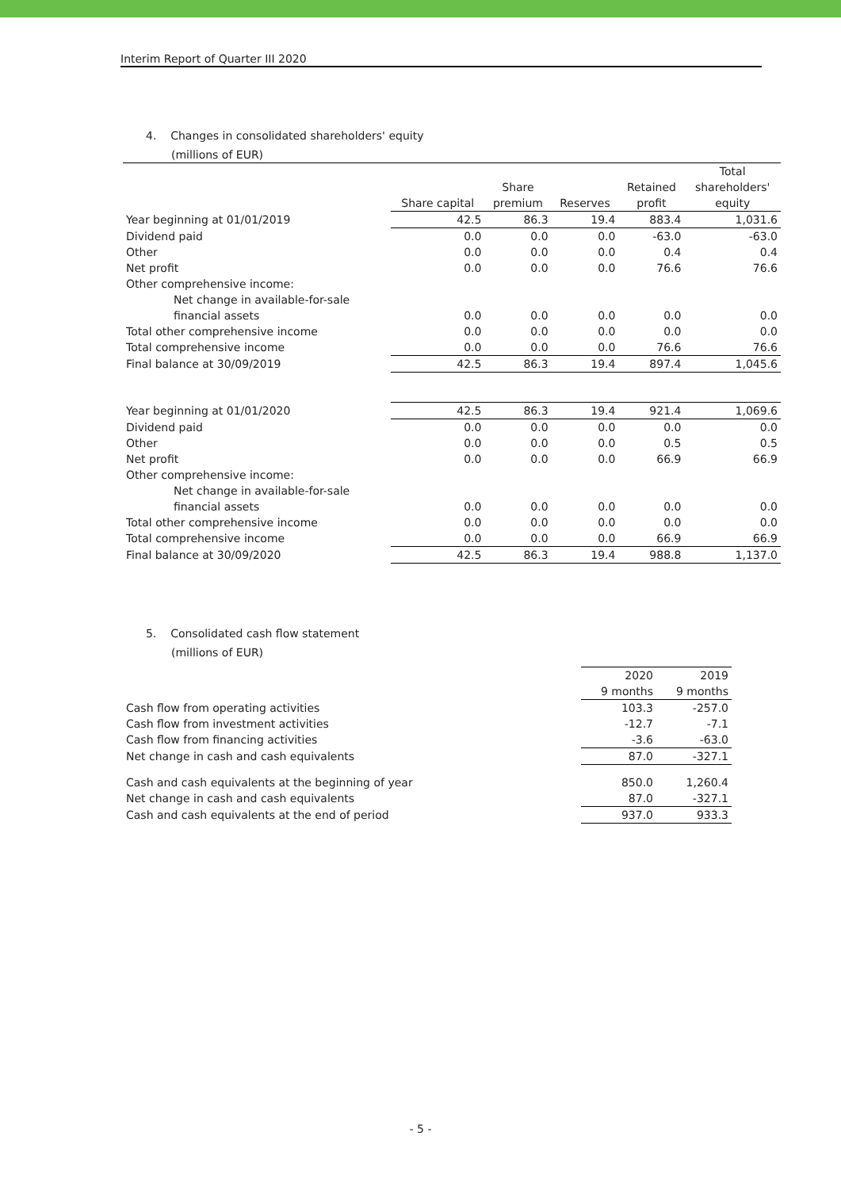Interim Report of Quarter III 2020
4. Changes in consolidated shareholders' equity
(millions of EUR)
| | | | | | Total |
| --- | --- | --- | --- | --- | --- |
| | | Share | | Retained | shareholders' |
| | Share capital | premium | Reserves | profit | equity |
| Year beginning at 01/01/2019 | 42.5 | 86.3 | 19.4 | 883.4 | 1,031.6 |
| Dividend paid | 0.0 | 0.0 | 0.0 | -63.0 | -63.0 |
| Other | 0.0 | 0.0 | 0.0 | 0.4 | 0.4 |
| Net profit | 0.0 | 0.0 | 0.0 | 76.6 | 76.6 |
| Other comprehensive income: | | | | | |
| Net change in available-for-sale | | | | | |
| financial assets | 0.0 | 0.0 | 0.0 | 0.0 | 0.0 |
| Total other comprehensive income | 0.0 | 0.0 | 0.0 | 0.0 | 0.0 |
| Total comprehensive income | 0.0 | 0.0 | 0.0 | 76.6 | 76.6 |
| Final balance at 30/09/2019 | 42.5 | 86.3 | 19.4 | 897.4 | 1,045.6 |
| Year beginning at 01/01/2020 | 42.5 | 86.3 | 19.4 | 921.4 | 1,069.6 |
| Dividend paid | 0.0 | 0.0 | 0.0 | 0.0 | 0.0 |
| Other | 0.0 | 0.0 | 0.0 | 0.5 | 0.5 |
| Net profit | 0.0 | 0.0 | 0.0 | 66.9 | 66.9 |
| Other comprehensive income: | | | | | |
| Net change in available-for-sale | | | | | |
| financial assets | 0.0 | 0.0 | 0.0 | 0.0 | 0.0 |
| Total other comprehensive income | 0.0 | 0.0 | 0.0 | 0.0 | 0.0 |
| Total comprehensive income | 0.0 | 0.0 | 0.0 | 66.9 | 66.9 |
| Final balance at 30/09/2020 | 42.5 | 86.3 | 19.4 | 988.8 | 1,137.0 |
5. Consolidated cash flow statement
(millions of EUR)
| | 2020 | 2019 |
| | 9 months | 9 months |
| Cash flow from operating activities | 103.3 | -257.0 |
| Cash flow from investment activities | -12.7 | -7.1 |
| Cash flow from financing activities | -3.6 | -63.0 |
| Net change in cash and cash equivalents | 87.0 | -327.1 |
| Cash and cash equivalents at the beginning of year | 850.0 | 1,260.4 |
| Net change in cash and cash equivalents | 87.0 | -327.1 |
| Cash and cash equivalents at the end of period | 937.0 | 933.3 |
- 5 -